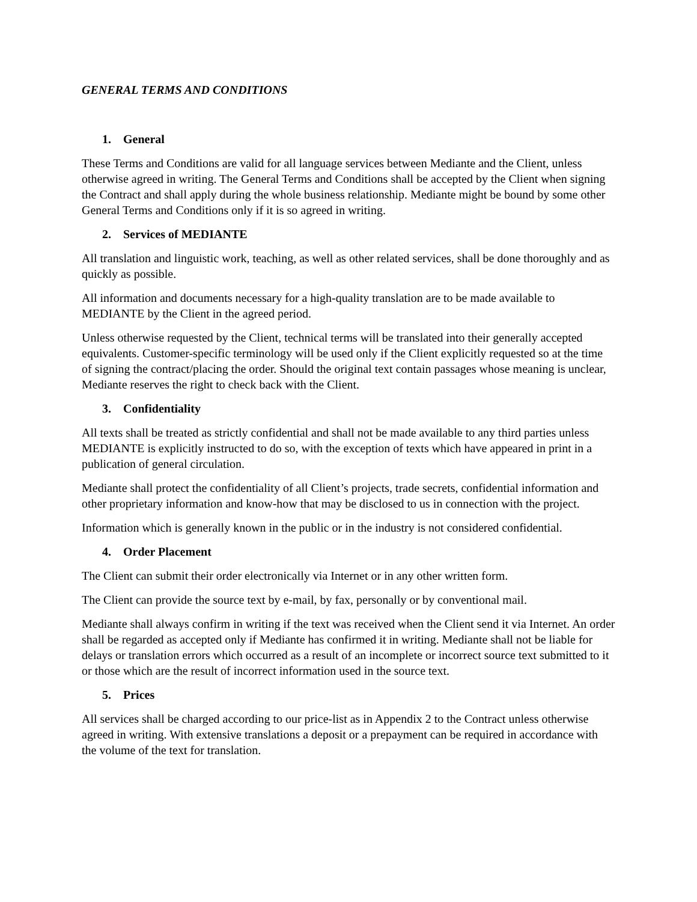GENERAL TERMS AND CONDITIONS
1. General
These Terms and Conditions are valid for all language services between Mediante and the Client, unless otherwise agreed in writing. The General Terms and Conditions shall be accepted by the Client when signing the Contract and shall apply during the whole business relationship. Mediante might be bound by some other General Terms and Conditions only if it is so agreed in writing.
2. Services of MEDIANTE
All translation and linguistic work, teaching, as well as other related services, shall be done thoroughly and as quickly as possible.
All information and documents necessary for a high-quality translation are to be made available to MEDIANTE by the Client in the agreed period.
Unless otherwise requested by the Client, technical terms will be translated into their generally accepted equivalents. Customer-specific terminology will be used only if the Client explicitly requested so at the time of signing the contract/placing the order. Should the original text contain passages whose meaning is unclear, Mediante reserves the right to check back with the Client.
3. Confidentiality
All texts shall be treated as strictly confidential and shall not be made available to any third parties unless MEDIANTE is explicitly instructed to do so, with the exception of texts which have appeared in print in a publication of general circulation.
Mediante shall protect the confidentiality of all Client’s projects, trade secrets, confidential information and other proprietary information and know-how that may be disclosed to us in connection with the project.
Information which is generally known in the public or in the industry is not considered confidential.
4. Order Placement
The Client can submit their order electronically via Internet or in any other written form.
The Client can provide the source text by e-mail, by fax, personally or by conventional mail.
Mediante shall always confirm in writing if the text was received when the Client send it via Internet. An order shall be regarded as accepted only if Mediante has confirmed it in writing. Mediante shall not be liable for delays or translation errors which occurred as a result of an incomplete or incorrect source text submitted to it or those which are the result of incorrect information used in the source text.
5. Prices
All services shall be charged according to our price-list as in Appendix 2 to the Contract unless otherwise agreed in writing. With extensive translations a deposit or a prepayment can be required in accordance with the volume of the text for translation.